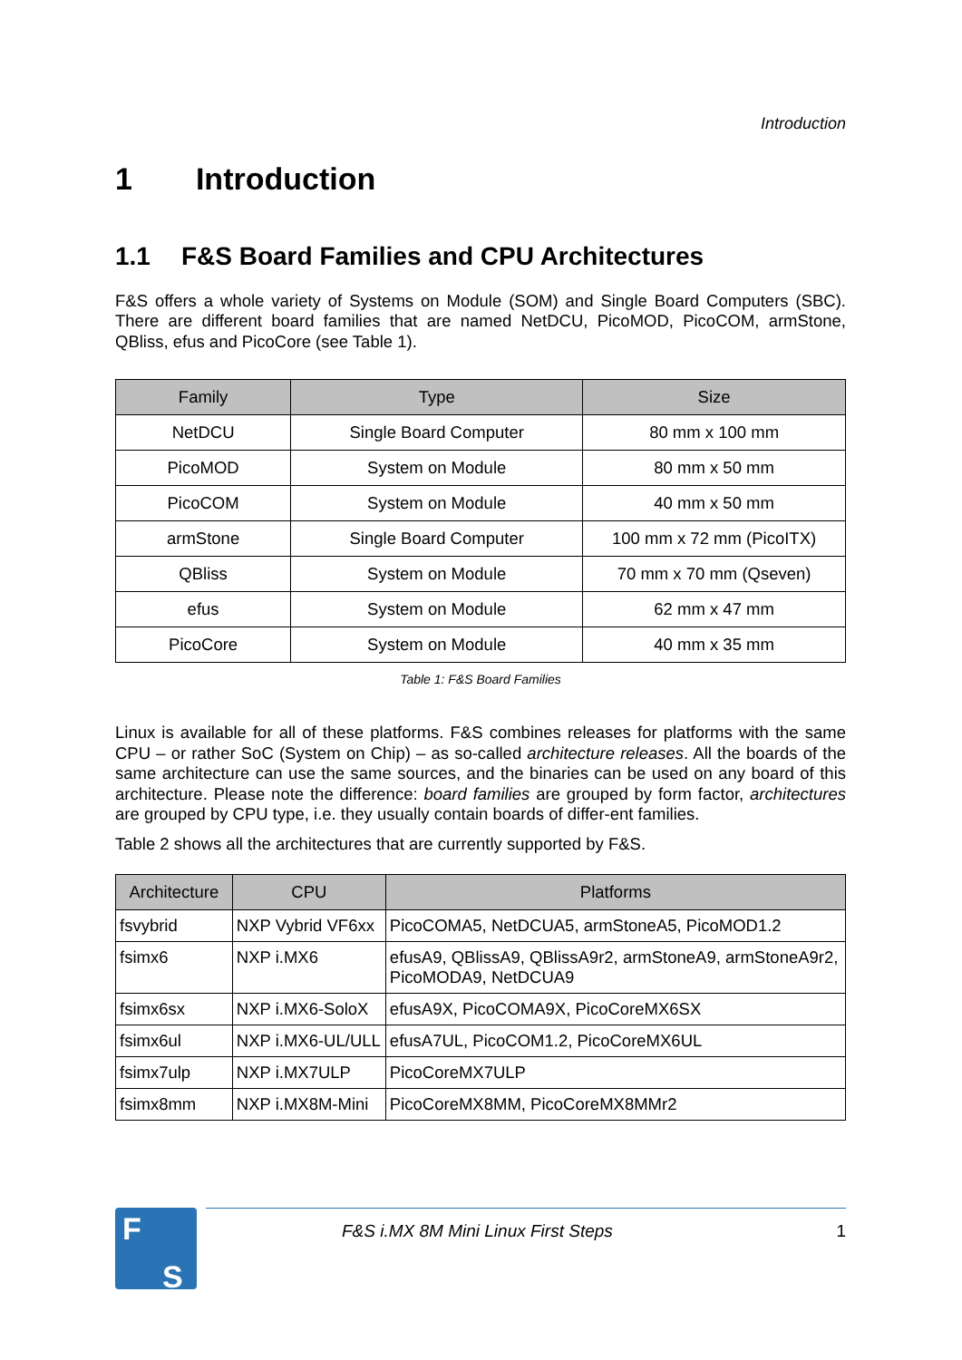Introduction
1 Introduction
1.1 F&S Board Families and CPU Architectures
F&S offers a whole variety of Systems on Module (SOM) and Single Board Computers (SBC). There are different board families that are named NetDCU, PicoMOD, PicoCOM, armStone, QBliss, efus and PicoCore (see Table 1).
| Family | Type | Size |
| --- | --- | --- |
| NetDCU | Single Board Computer | 80 mm x 100 mm |
| PicoMOD | System on Module | 80 mm x 50 mm |
| PicoCOM | System on Module | 40 mm x 50 mm |
| armStone | Single Board Computer | 100 mm x 72 mm (PicoITX) |
| QBliss | System on Module | 70 mm x 70 mm (Qseven) |
| efus | System on Module | 62 mm x 47 mm |
| PicoCore | System on Module | 40 mm x 35 mm |
Table 1: F&S Board Families
Linux is available for all of these platforms. F&S combines releases for platforms with the same CPU – or rather SoC (System on Chip) – as so-called architecture releases. All the boards of the same architecture can use the same sources, and the binaries can be used on any board of this architecture. Please note the difference: board families are grouped by form factor, architectures are grouped by CPU type, i.e. they usually contain boards of differ-ent families.
Table 2 shows all the architectures that are currently supported by F&S.
| Architecture | CPU | Platforms |
| --- | --- | --- |
| fsvybrid | NXP Vybrid VF6xx | PicoCOMA5, NetDCUA5, armStoneA5, PicoMOD1.2 |
| fsimx6 | NXP i.MX6 | efusA9, QBlissA9, QBlissA9r2, armStoneA9, armStoneA9r2, PicoMODA9, NetDCUA9 |
| fsimx6sx | NXP i.MX6-SoloX | efusA9X, PicoCOMA9X, PicoCoreMX6SX |
| fsimx6ul | NXP i.MX6-UL/ULL | efusA7UL, PicoCOM1.2, PicoCoreMX6UL |
| fsimx7ulp | NXP i.MX7ULP | PicoCoreMX7ULP |
| fsimx8mm | NXP i.MX8M-Mini | PicoCoreMX8MM, PicoCoreMX8MMr2 |
F
S
F&S i.MX 8M Mini Linux First Steps 1